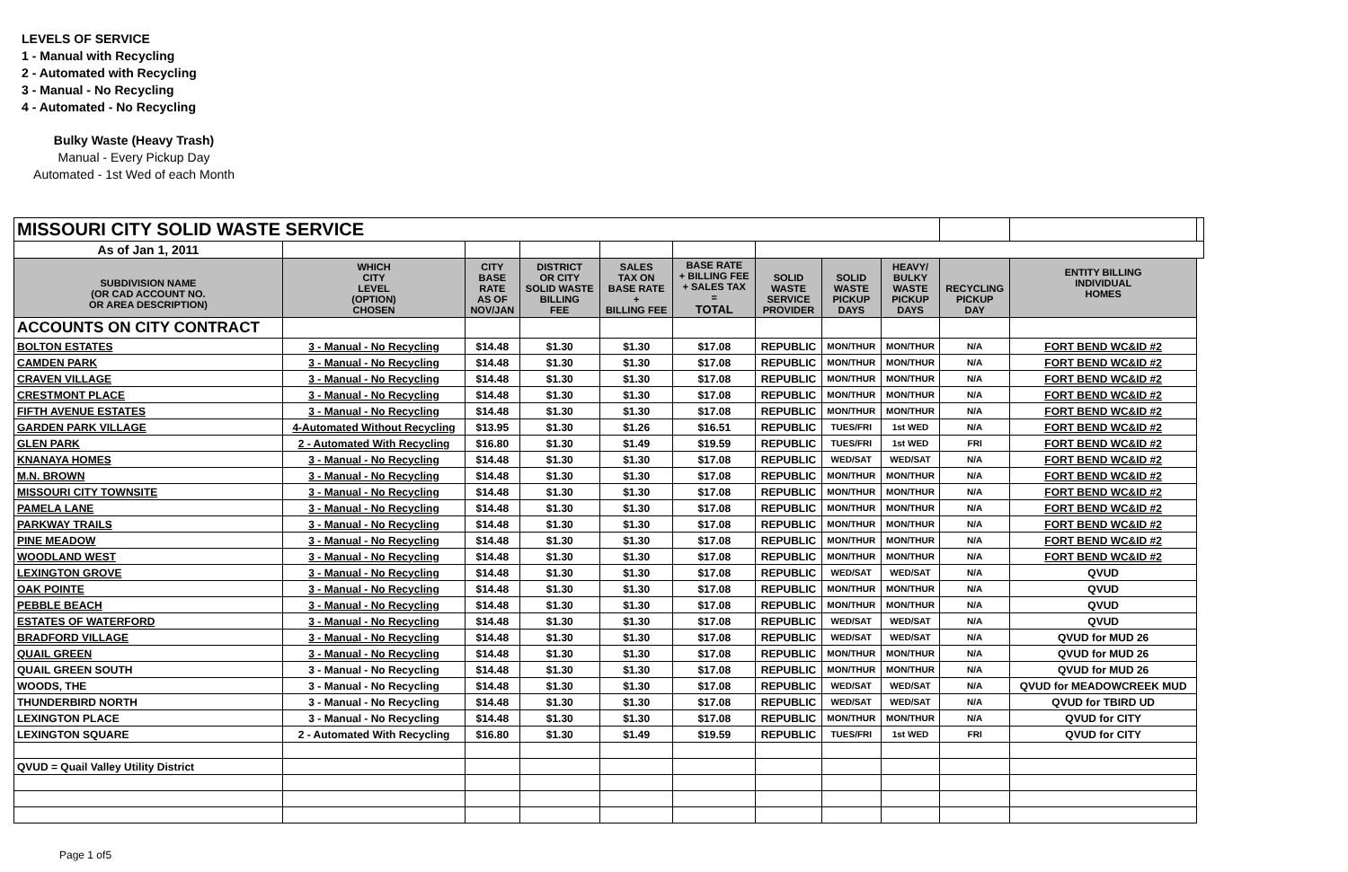LEVELS OF SERVICE
1 - Manual with Recycling
2 - Automated with Recycling
3 - Manual - No Recycling
4 - Automated - No Recycling
Bulky Waste (Heavy Trash)
Manual - Every Pickup Day
Automated - 1st Wed of each Month
| MISSOURI CITY SOLID WASTE SERVICE | | | | | | | | | | | |
| As of Jan 1, 2011 | | | | | | | | | | | |
| SUBDIVISION NAME (OR CAD ACCOUNT NO. OR AREA DESCRIPTION) | WHICH CITY LEVEL (OPTION) CHOSEN | CITY BASE RATE AS OF NOV/JAN | DISTRICT OR CITY SOLID WASTE BILLING FEE | SALES TAX ON BASE RATE + BILLING FEE | BASE RATE + BILLING FEE + SALES TAX = TOTAL | SOLID WASTE SERVICE PROVIDER | SOLID WASTE PICKUP DAYS | HEAVY/ BULKY WASTE PICKUP DAYS | RECYCLING PICKUP DAY | ENTITY BILLING INDIVIDUAL HOMES | |
| ACCOUNTS ON CITY CONTRACT | | | | | | | | | | | |
| BOLTON ESTATES | 3 - Manual - No Recycling | $14.48 | $1.30 | $1.30 | $17.08 | REPUBLIC | MON/THUR | MON/THUR | N/A | FORT BEND WC&ID #2 | |
| CAMDEN PARK | 3 - Manual - No Recycling | $14.48 | $1.30 | $1.30 | $17.08 | REPUBLIC | MON/THUR | MON/THUR | N/A | FORT BEND WC&ID #2 | |
| CRAVEN VILLAGE | 3 - Manual - No Recycling | $14.48 | $1.30 | $1.30 | $17.08 | REPUBLIC | MON/THUR | MON/THUR | N/A | FORT BEND WC&ID #2 | |
| CRESTMONT PLACE | 3 - Manual - No Recycling | $14.48 | $1.30 | $1.30 | $17.08 | REPUBLIC | MON/THUR | MON/THUR | N/A | FORT BEND WC&ID #2 | |
| FIFTH AVENUE ESTATES | 3 - Manual - No Recycling | $14.48 | $1.30 | $1.30 | $17.08 | REPUBLIC | MON/THUR | MON/THUR | N/A | FORT BEND WC&ID #2 | |
| GARDEN PARK VILLAGE | 4-Automated Without Recycling | $13.95 | $1.30 | $1.26 | $16.51 | REPUBLIC | TUES/FRI | 1st WED | N/A | FORT BEND WC&ID #2 | |
| GLEN PARK | 2 - Automated With Recycling | $16.80 | $1.30 | $1.49 | $19.59 | REPUBLIC | TUES/FRI | 1st WED | FRI | FORT BEND WC&ID #2 | |
| KNANAYA HOMES | 3 - Manual - No Recycling | $14.48 | $1.30 | $1.30 | $17.08 | REPUBLIC | WED/SAT | WED/SAT | N/A | FORT BEND WC&ID #2 | |
| M.N. BROWN | 3 - Manual - No Recycling | $14.48 | $1.30 | $1.30 | $17.08 | REPUBLIC | MON/THUR | MON/THUR | N/A | FORT BEND WC&ID #2 | |
| MISSOURI CITY TOWNSITE | 3 - Manual - No Recycling | $14.48 | $1.30 | $1.30 | $17.08 | REPUBLIC | MON/THUR | MON/THUR | N/A | FORT BEND WC&ID #2 | |
| PAMELA LANE | 3 - Manual - No Recycling | $14.48 | $1.30 | $1.30 | $17.08 | REPUBLIC | MON/THUR | MON/THUR | N/A | FORT BEND WC&ID #2 | |
| PARKWAY TRAILS | 3 - Manual - No Recycling | $14.48 | $1.30 | $1.30 | $17.08 | REPUBLIC | MON/THUR | MON/THUR | N/A | FORT BEND WC&ID #2 | |
| PINE MEADOW | 3 - Manual - No Recycling | $14.48 | $1.30 | $1.30 | $17.08 | REPUBLIC | MON/THUR | MON/THUR | N/A | FORT BEND WC&ID #2 | |
| WOODLAND WEST | 3 - Manual - No Recycling | $14.48 | $1.30 | $1.30 | $17.08 | REPUBLIC | MON/THUR | MON/THUR | N/A | FORT BEND WC&ID #2 | |
| LEXINGTON GROVE | 3 - Manual - No Recycling | $14.48 | $1.30 | $1.30 | $17.08 | REPUBLIC | WED/SAT | WED/SAT | N/A | QVUD | |
| OAK POINTE | 3 - Manual - No Recycling | $14.48 | $1.30 | $1.30 | $17.08 | REPUBLIC | MON/THUR | MON/THUR | N/A | QVUD | |
| PEBBLE BEACH | 3 - Manual - No Recycling | $14.48 | $1.30 | $1.30 | $17.08 | REPUBLIC | MON/THUR | MON/THUR | N/A | QVUD | |
| ESTATES OF WATERFORD | 3 - Manual - No Recycling | $14.48 | $1.30 | $1.30 | $17.08 | REPUBLIC | WED/SAT | WED/SAT | N/A | QVUD | |
| BRADFORD VILLAGE | 3 - Manual - No Recycling | $14.48 | $1.30 | $1.30 | $17.08 | REPUBLIC | WED/SAT | WED/SAT | N/A | QVUD for MUD 26 | |
| QUAIL GREEN | 3 - Manual - No Recycling | $14.48 | $1.30 | $1.30 | $17.08 | REPUBLIC | MON/THUR | MON/THUR | N/A | QVUD for MUD 26 | |
| QUAIL GREEN SOUTH | 3 - Manual - No Recycling | $14.48 | $1.30 | $1.30 | $17.08 | REPUBLIC | MON/THUR | MON/THUR | N/A | QVUD for MUD 26 | |
| WOODS, THE | 3 - Manual - No Recycling | $14.48 | $1.30 | $1.30 | $17.08 | REPUBLIC | WED/SAT | WED/SAT | N/A | QVUD for MEADOWCREEK MUD | |
| THUNDERBIRD NORTH | 3 - Manual - No Recycling | $14.48 | $1.30 | $1.30 | $17.08 | REPUBLIC | WED/SAT | WED/SAT | N/A | QVUD for TBIRD UD | |
| LEXINGTON PLACE | 3 - Manual - No Recycling | $14.48 | $1.30 | $1.30 | $17.08 | REPUBLIC | MON/THUR | MON/THUR | N/A | QVUD for CITY | |
| LEXINGTON SQUARE | 2 - Automated With Recycling | $16.80 | $1.30 | $1.49 | $19.59 | REPUBLIC | TUES/FRI | 1st WED | FRI | QVUD for CITY | |
| QVUD = Quail Valley Utility District | | | | | | | | | | | |
Page 1 of5